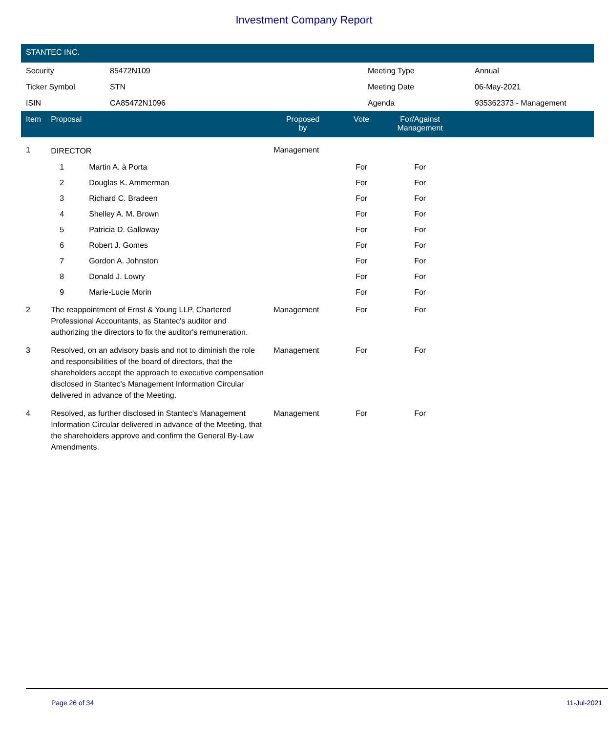Investment Company Report
STANTEC INC.
| Security | 85472N109 | Meeting Type | Annual |
| Ticker Symbol | STN | Meeting Date | 06-May-2021 |
| ISIN | CA85472N1096 | Agenda | 935362373 - Management |
| Item | Proposal | Proposed by | Vote | For/Against Management | |
| --- | --- | --- | --- | --- | --- |
| 1 | DIRECTOR | Management | | | |
| | 1 Martin A. à Porta | | For | For | |
| | 2 Douglas K. Ammerman | | For | For | |
| | 3 Richard C. Bradeen | | For | For | |
| | 4 Shelley A. M. Brown | | For | For | |
| | 5 Patricia D. Galloway | | For | For | |
| | 6 Robert J. Gomes | | For | For | |
| | 7 Gordon A. Johnston | | For | For | |
| | 8 Donald J. Lowry | | For | For | |
| | 9 Marie-Lucie Morin | | For | For | |
| 2 | The reappointment of Ernst & Young LLP, Chartered Professional Accountants, as Stantec's auditor and authorizing the directors to fix the auditor's remuneration. | Management | For | For | |
| 3 | Resolved, on an advisory basis and not to diminish the role and responsibilities of the board of directors, that the shareholders accept the approach to executive compensation disclosed in Stantec's Management Information Circular delivered in advance of the Meeting. | Management | For | For | |
| 4 | Resolved, as further disclosed in Stantec's Management Information Circular delivered in advance of the Meeting, that the shareholders approve and confirm the General By-Law Amendments. | Management | For | For | |
Page 26 of 34 11-Jul-2021